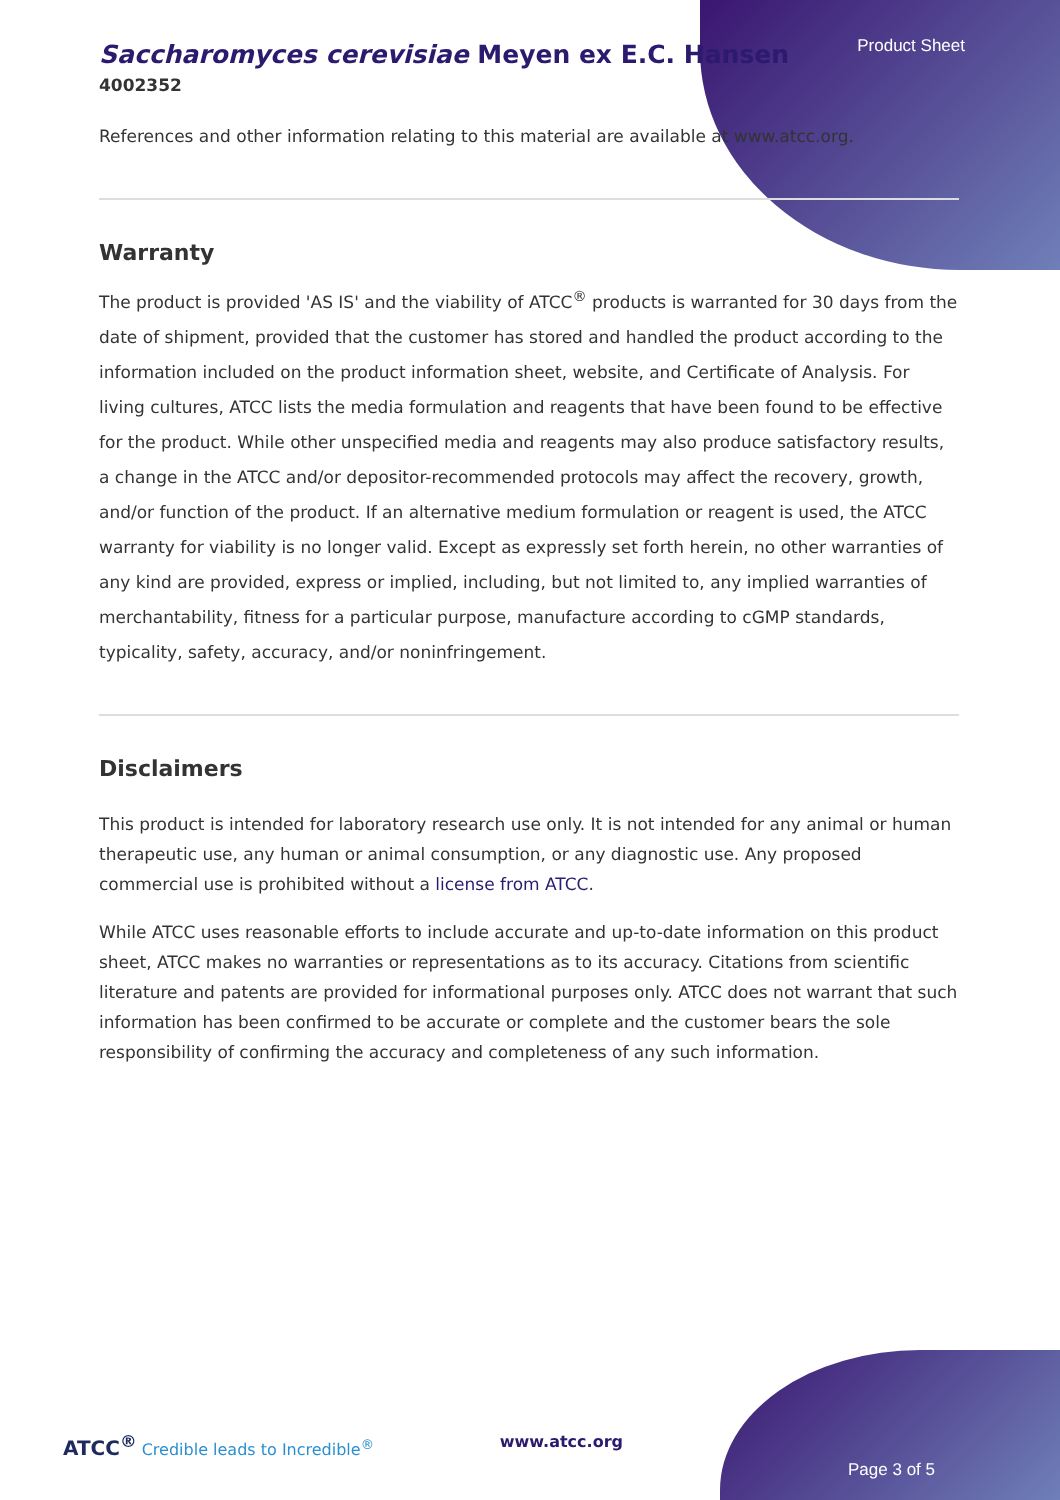Product Sheet
Saccharomyces cerevisiae Meyen ex E.C. Hansen
4002352
References and other information relating to this material are available at www.atcc.org.
Warranty
The product is provided 'AS IS' and the viability of ATCC<sup>®</sup> products is warranted for 30 days from the date of shipment, provided that the customer has stored and handled the product according to the information included on the product information sheet, website, and Certificate of Analysis. For living cultures, ATCC lists the media formulation and reagents that have been found to be effective for the product. While other unspecified media and reagents may also produce satisfactory results, a change in the ATCC and/or depositor-recommended protocols may affect the recovery, growth, and/or function of the product. If an alternative medium formulation or reagent is used, the ATCC warranty for viability is no longer valid. Except as expressly set forth herein, no other warranties of any kind are provided, express or implied, including, but not limited to, any implied warranties of merchantability, fitness for a particular purpose, manufacture according to cGMP standards, typicality, safety, accuracy, and/or noninfringement.
Disclaimers
This product is intended for laboratory research use only. It is not intended for any animal or human therapeutic use, any human or animal consumption, or any diagnostic use. Any proposed commercial use is prohibited without a license from ATCC.
While ATCC uses reasonable efforts to include accurate and up-to-date information on this product sheet, ATCC makes no warranties or representations as to its accuracy. Citations from scientific literature and patents are provided for informational purposes only. ATCC does not warrant that such information has been confirmed to be accurate or complete and the customer bears the sole responsibility of confirming the accuracy and completeness of any such information.
ATCC<sup>®</sup> Credible leads to Incredible<sup>®</sup> www.atcc.org
Page 3 of 5